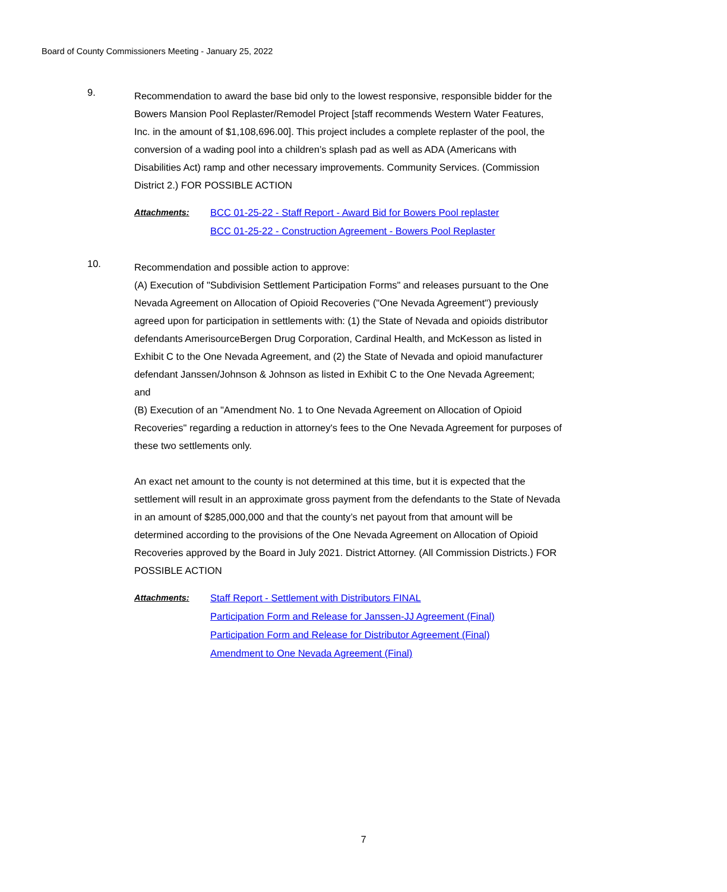Board of County Commissioners Meeting - January 25, 2022
9.
Recommendation to award the base bid only to the lowest responsive, responsible bidder for the Bowers Mansion Pool Replaster/Remodel Project [staff recommends Western Water Features, Inc. in the amount of $1,108,696.00]. This project includes a complete replaster of the pool, the conversion of a wading pool into a children’s splash pad as well as ADA (Americans with Disabilities Act) ramp and other necessary improvements. Community Services. (Commission District 2.) FOR POSSIBLE ACTION
Attachments:
BCC 01-25-22 - Staff Report - Award Bid for Bowers Pool replaster
BCC 01-25-22 - Construction Agreement - Bowers Pool Replaster
10.
Recommendation and possible action to approve:
(A) Execution of "Subdivision Settlement Participation Forms" and releases pursuant to the One Nevada Agreement on Allocation of Opioid Recoveries ("One Nevada Agreement") previously agreed upon for participation in settlements with: (1) the State of Nevada and opioids distributor defendants AmerisourceBergen Drug Corporation, Cardinal Health, and McKesson as listed in Exhibit C to the One Nevada Agreement, and (2) the State of Nevada and opioid manufacturer defendant Janssen/Johnson & Johnson as listed in Exhibit C to the One Nevada Agreement;
and
(B) Execution of an "Amendment No. 1 to One Nevada Agreement on Allocation of Opioid Recoveries" regarding a reduction in attorney's fees to the One Nevada Agreement for purposes of these two settlements only.
An exact net amount to the county is not determined at this time, but it is expected that the settlement will result in an approximate gross payment from the defendants to the State of Nevada in an amount of $285,000,000 and that the county’s net payout from that amount will be determined according to the provisions of the One Nevada Agreement on Allocation of Opioid Recoveries approved by the Board in July 2021. District Attorney. (All Commission Districts.) FOR POSSIBLE ACTION
Attachments:
Staff Report - Settlement with Distributors FINAL
Participation Form and Release for Janssen-JJ Agreement (Final)
Participation Form and Release for Distributor Agreement (Final)
Amendment to One Nevada Agreement (Final)
7